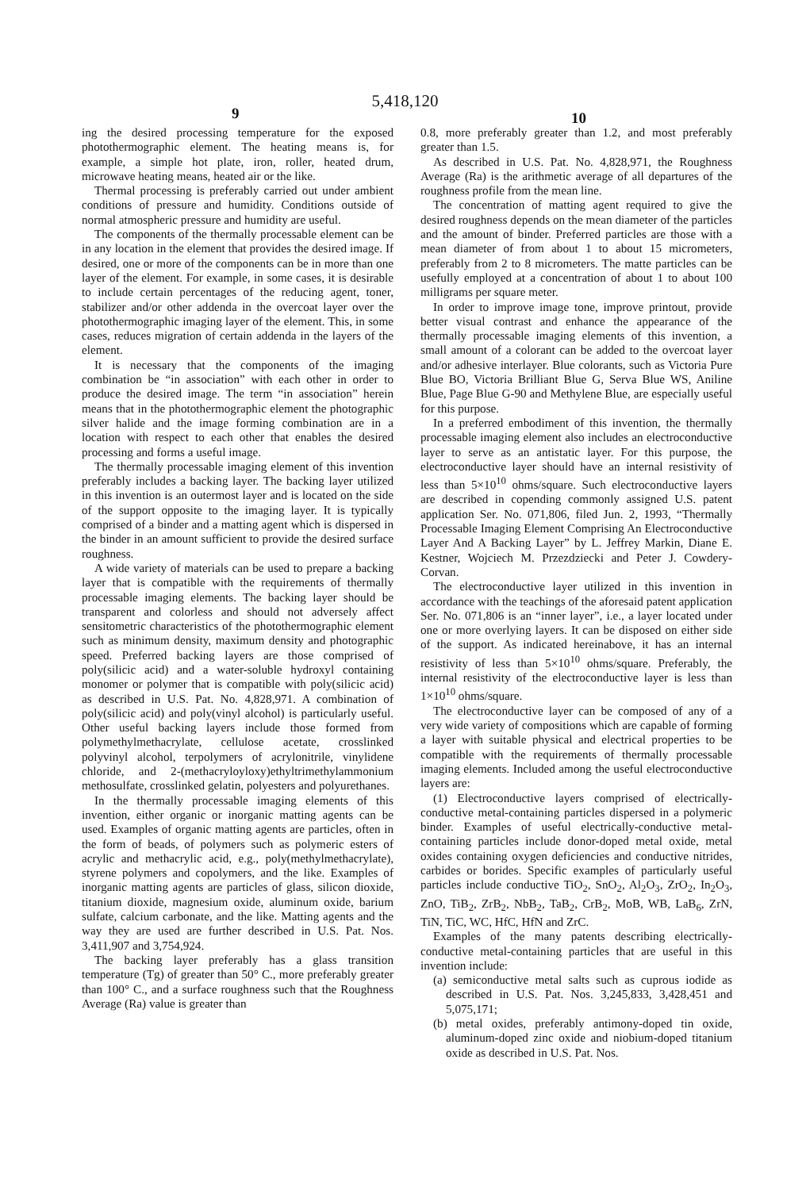9
5,418,120
10
ing the desired processing temperature for the exposed photothermographic element. The heating means is, for example, a simple hot plate, iron, roller, heated drum, microwave heating means, heated air or the like.
Thermal processing is preferably carried out under ambient conditions of pressure and humidity. Conditions outside of normal atmospheric pressure and humidity are useful.
The components of the thermally processable element can be in any location in the element that provides the desired image. If desired, one or more of the components can be in more than one layer of the element. For example, in some cases, it is desirable to include certain percentages of the reducing agent, toner, stabilizer and/or other addenda in the overcoat layer over the photothermographic imaging layer of the element. This, in some cases, reduces migration of certain addenda in the layers of the element.
It is necessary that the components of the imaging combination be “in association” with each other in order to produce the desired image. The term “in association” herein means that in the photothermographic element the photographic silver halide and the image forming combination are in a location with respect to each other that enables the desired processing and forms a useful image.
The thermally processable imaging element of this invention preferably includes a backing layer. The backing layer utilized in this invention is an outermost layer and is located on the side of the support opposite to the imaging layer. It is typically comprised of a binder and a matting agent which is dispersed in the binder in an amount sufficient to provide the desired surface roughness.
A wide variety of materials can be used to prepare a backing layer that is compatible with the requirements of thermally processable imaging elements. The backing layer should be transparent and colorless and should not adversely affect sensitometric characteristics of the photothermographic element such as minimum density, maximum density and photographic speed. Preferred backing layers are those comprised of poly(silicic acid) and a water-soluble hydroxyl containing monomer or polymer that is compatible with poly(silicic acid) as described in U.S. Pat. No. 4,828,971. A combination of poly(silicic acid) and poly(vinyl alcohol) is particularly useful. Other useful backing layers include those formed from polymethylmethacrylate, cellulose acetate, crosslinked polyvinyl alcohol, terpolymers of acrylonitrile, vinylidene chloride, and 2-(methacryloyloxy)ethyltrimethylammonium methosulfate, crosslinked gelatin, polyesters and polyurethanes.
In the thermally processable imaging elements of this invention, either organic or inorganic matting agents can be used. Examples of organic matting agents are particles, often in the form of beads, of polymers such as polymeric esters of acrylic and methacrylic acid, e.g., poly(methylmethacrylate), styrene polymers and copolymers, and the like. Examples of inorganic matting agents are particles of glass, silicon dioxide, titanium dioxide, magnesium oxide, aluminum oxide, barium sulfate, calcium carbonate, and the like. Matting agents and the way they are used are further described in U.S. Pat. Nos. 3,411,907 and 3,754,924.
The backing layer preferably has a glass transition temperature (Tg) of greater than 50° C., more preferably greater than 100° C., and a surface roughness such that the Roughness Average (Ra) value is greater than
0.8, more preferably greater than 1.2, and most preferably greater than 1.5.
As described in U.S. Pat. No. 4,828,971, the Roughness Average (Ra) is the arithmetic average of all departures of the roughness profile from the mean line.
The concentration of matting agent required to give the desired roughness depends on the mean diameter of the particles and the amount of binder. Preferred particles are those with a mean diameter of from about 1 to about 15 micrometers, preferably from 2 to 8 micrometers. The matte particles can be usefully employed at a concentration of about 1 to about 100 milligrams per square meter.
In order to improve image tone, improve printout, provide better visual contrast and enhance the appearance of the thermally processable imaging elements of this invention, a small amount of a colorant can be added to the overcoat layer and/or adhesive interlayer. Blue colorants, such as Victoria Pure Blue BO, Victoria Brilliant Blue G, Serva Blue WS, Aniline Blue, Page Blue G-90 and Methylene Blue, are especially useful for this purpose.
In a preferred embodiment of this invention, the thermally processable imaging element also includes an electroconductive layer to serve as an antistatic layer. For this purpose, the electroconductive layer should have an internal resistivity of less than 5×10<sup>10</sup> ohms/square. Such electroconductive layers are described in copending commonly assigned U.S. patent application Ser. No. 071,806, filed Jun. 2, 1993, “Thermally Processable Imaging Element Comprising An Electroconductive Layer And A Backing Layer” by L. Jeffrey Markin, Diane E. Kestner, Wojciech M. Przezdziecki and Peter J. Cowdery-Corvan.
The electroconductive layer utilized in this invention in accordance with the teachings of the aforesaid patent application Ser. No. 071,806 is an “inner layer”, i.e., a layer located under one or more overlying layers. It can be disposed on either side of the support. As indicated hereinabove, it has an internal resistivity of less than 5×10<sup>10</sup> ohms/square. Preferably, the internal resistivity of the electroconductive layer is less than 1×10<sup>10</sup> ohms/square.
The electroconductive layer can be composed of any of a very wide variety of compositions which are capable of forming a layer with suitable physical and electrical properties to be compatible with the requirements of thermally processable imaging elements. Included among the useful electroconductive layers are:
(1) Electroconductive layers comprised of electrically-conductive metal-containing particles dispersed in a polymeric binder. Examples of useful electrically-conductive metal-containing particles include donor-doped metal oxide, metal oxides containing oxygen deficiencies and conductive nitrides, carbides or borides. Specific examples of particularly useful particles include conductive TiO<sub>2</sub>, SnO<sub>2</sub>, Al<sub>2</sub>O<sub>3</sub>, ZrO<sub>2</sub>, In<sub>2</sub>O<sub>3</sub>, ZnO, TiB<sub>2</sub>, ZrB<sub>2</sub>, NbB<sub>2</sub>, TaB<sub>2</sub>, CrB<sub>2</sub>, MoB, WB, LaB<sub>6</sub>, ZrN, TiN, TiC, WC, HfC, HfN and ZrC.
Examples of the many patents describing electrically-conductive metal-containing particles that are useful in this invention include:
(a) semiconductive metal salts such as cuprous iodide as described in U.S. Pat. Nos. 3,245,833, 3,428,451 and 5,075,171;
(b) metal oxides, preferably antimony-doped tin oxide, aluminum-doped zinc oxide and niobium-doped titanium oxide as described in U.S. Pat. Nos.